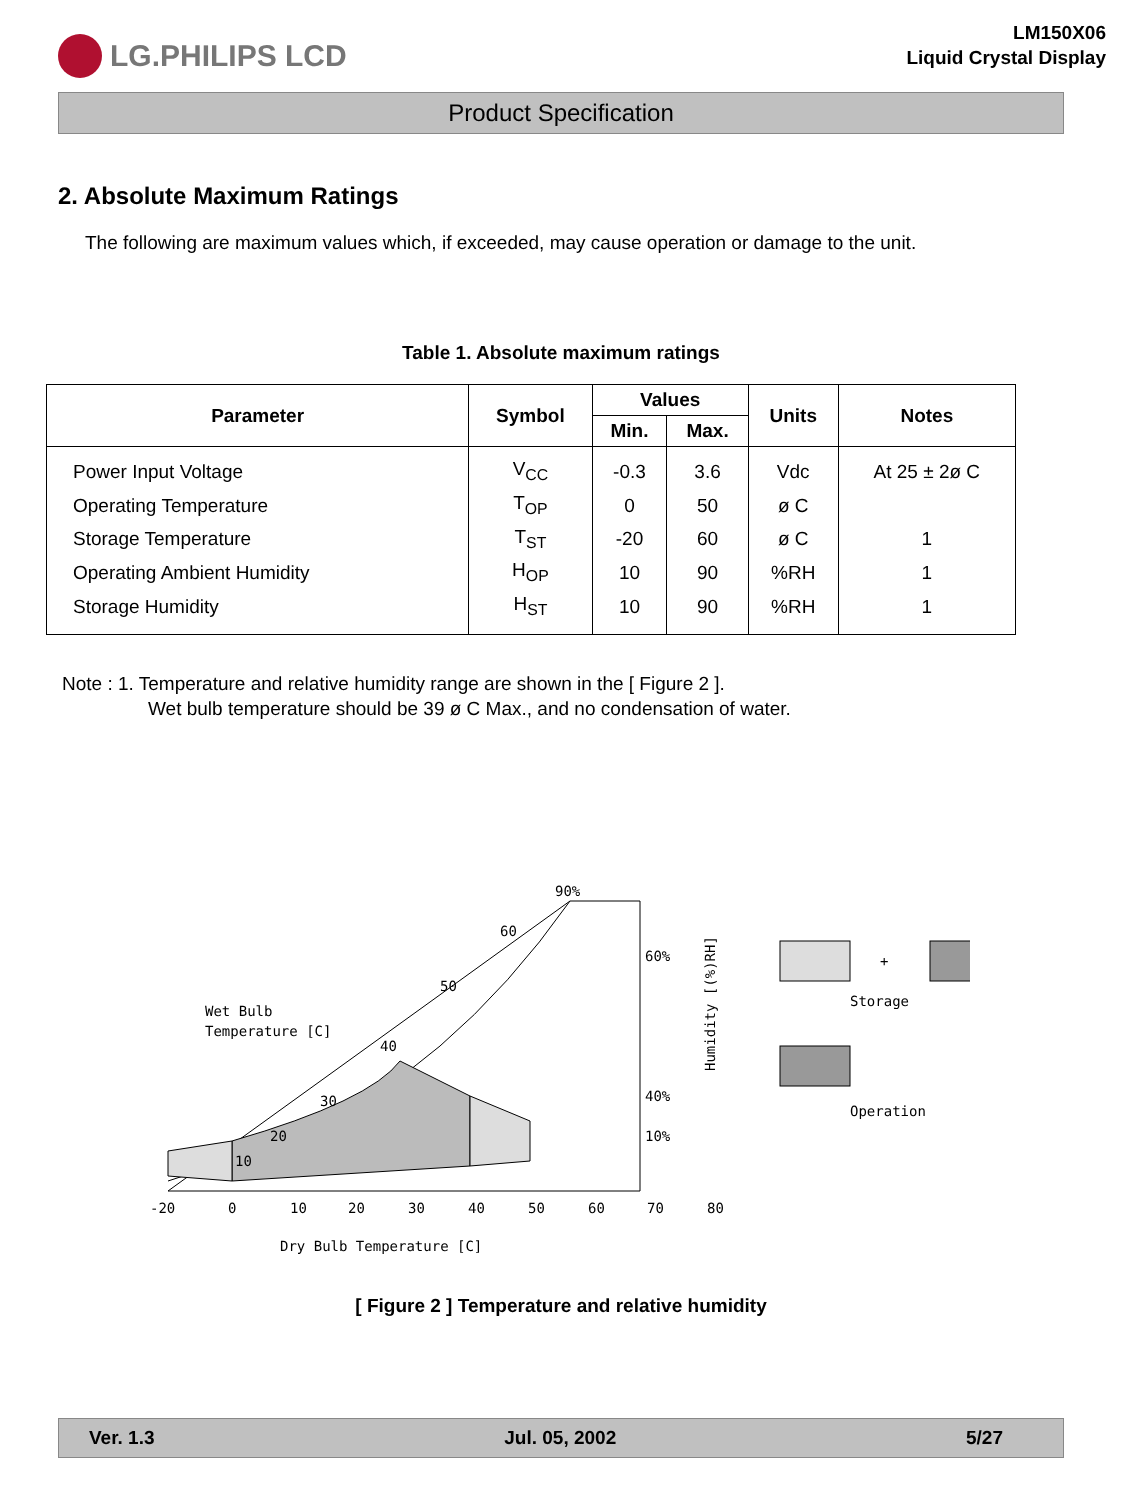LG.PHILIPS LCD
LM150X06
Liquid Crystal Display
Product Specification
2. Absolute Maximum Ratings
The following are maximum values which, if exceeded, may cause operation or damage to the unit.
Table 1. Absolute maximum ratings
| Parameter | Symbol | Values | | Units | Notes |
| --- | --- | --- | --- | --- | --- |
| | | Min. | Max. | | |
| Power Input Voltage | V<sub>CC</sub> | -0.3 | 3.6 | Vdc | At 25 ± 2ø C |
| Operating Temperature | T<sub>OP</sub> | 0 | 50 | ø C | |
| Storage Temperature | T<sub>ST</sub> | -20 | 60 | ø C | 1 |
| Operating Ambient Humidity | H<sub>OP</sub> | 10 | 90 | %RH | 1 |
| Storage Humidity | H<sub>ST</sub> | 10 | 90 | %RH | 1 |
Note : 1. Temperature and relative humidity range are shown in the [ Figure 2 ].
Wet bulb temperature should be 39 ø C Max., and no condensation of water.
Wet Bulb
Temperature [C]
-20
0
10
20
30
40
50
60
70
80
Dry Bulb Temperature [C]
90%
60%
40%
10%
60
50
40
30
20
10
Humidity [(%)RH]
+
Storage
Operation
[ Figure 2 ] Temperature and relative humidity
Ver. 1.3 Jul. 05, 2002 5/27